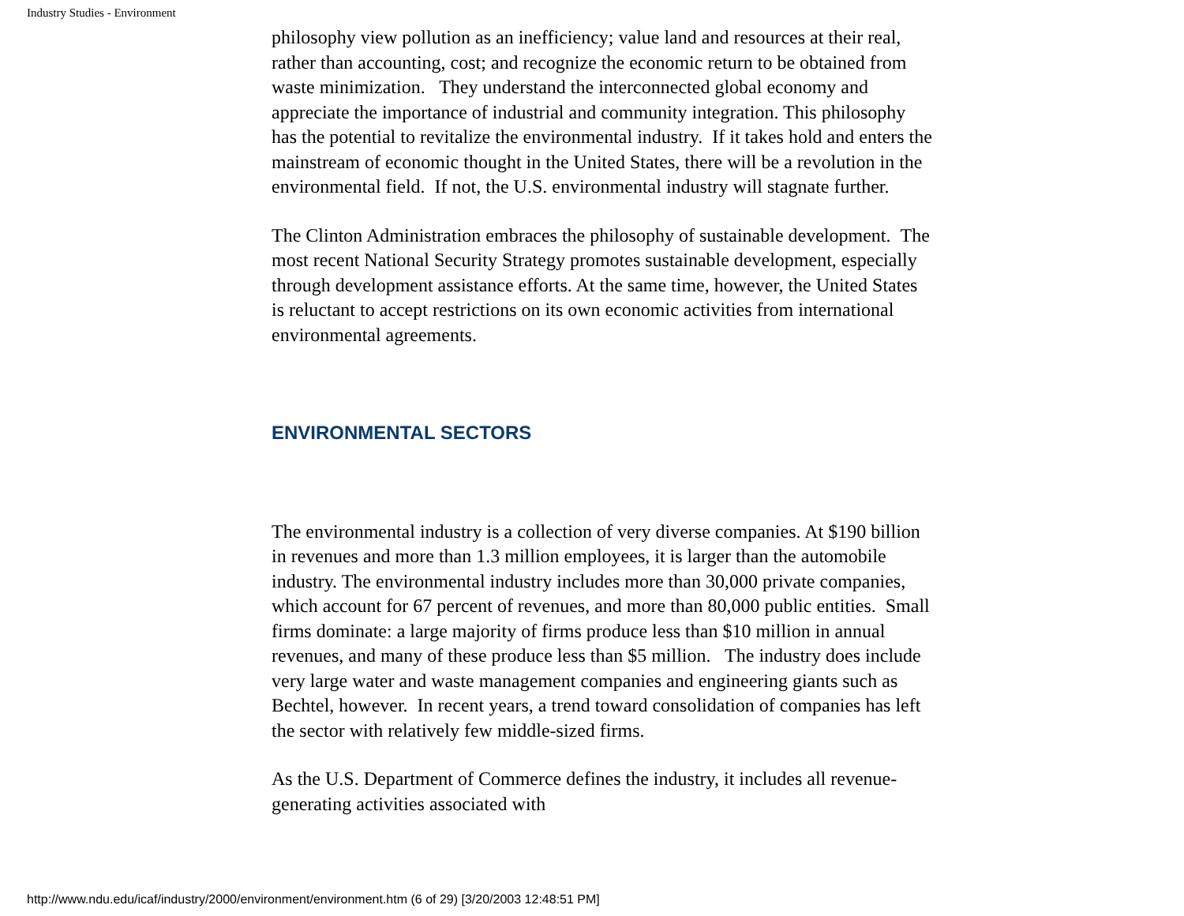Industry Studies - Environment
philosophy view pollution as an inefficiency; value land and resources at their real, rather than accounting, cost; and recognize the economic return to be obtained from waste minimization. They understand the interconnected global economy and appreciate the importance of industrial and community integration. This philosophy has the potential to revitalize the environmental industry. If it takes hold and enters the mainstream of economic thought in the United States, there will be a revolution in the environmental field. If not, the U.S. environmental industry will stagnate further.
The Clinton Administration embraces the philosophy of sustainable development. The most recent National Security Strategy promotes sustainable development, especially through development assistance efforts. At the same time, however, the United States is reluctant to accept restrictions on its own economic activities from international environmental agreements.
ENVIRONMENTAL SECTORS
The environmental industry is a collection of very diverse companies. At $190 billion in revenues and more than 1.3 million employees, it is larger than the automobile industry. The environmental industry includes more than 30,000 private companies, which account for 67 percent of revenues, and more than 80,000 public entities. Small firms dominate: a large majority of firms produce less than $10 million in annual revenues, and many of these produce less than $5 million. The industry does include very large water and waste management companies and engineering giants such as Bechtel, however. In recent years, a trend toward consolidation of companies has left the sector with relatively few middle-sized firms.
As the U.S. Department of Commerce defines the industry, it includes all revenue-generating activities associated with
http://www.ndu.edu/icaf/industry/2000/environment/environment.htm (6 of 29) [3/20/2003 12:48:51 PM]